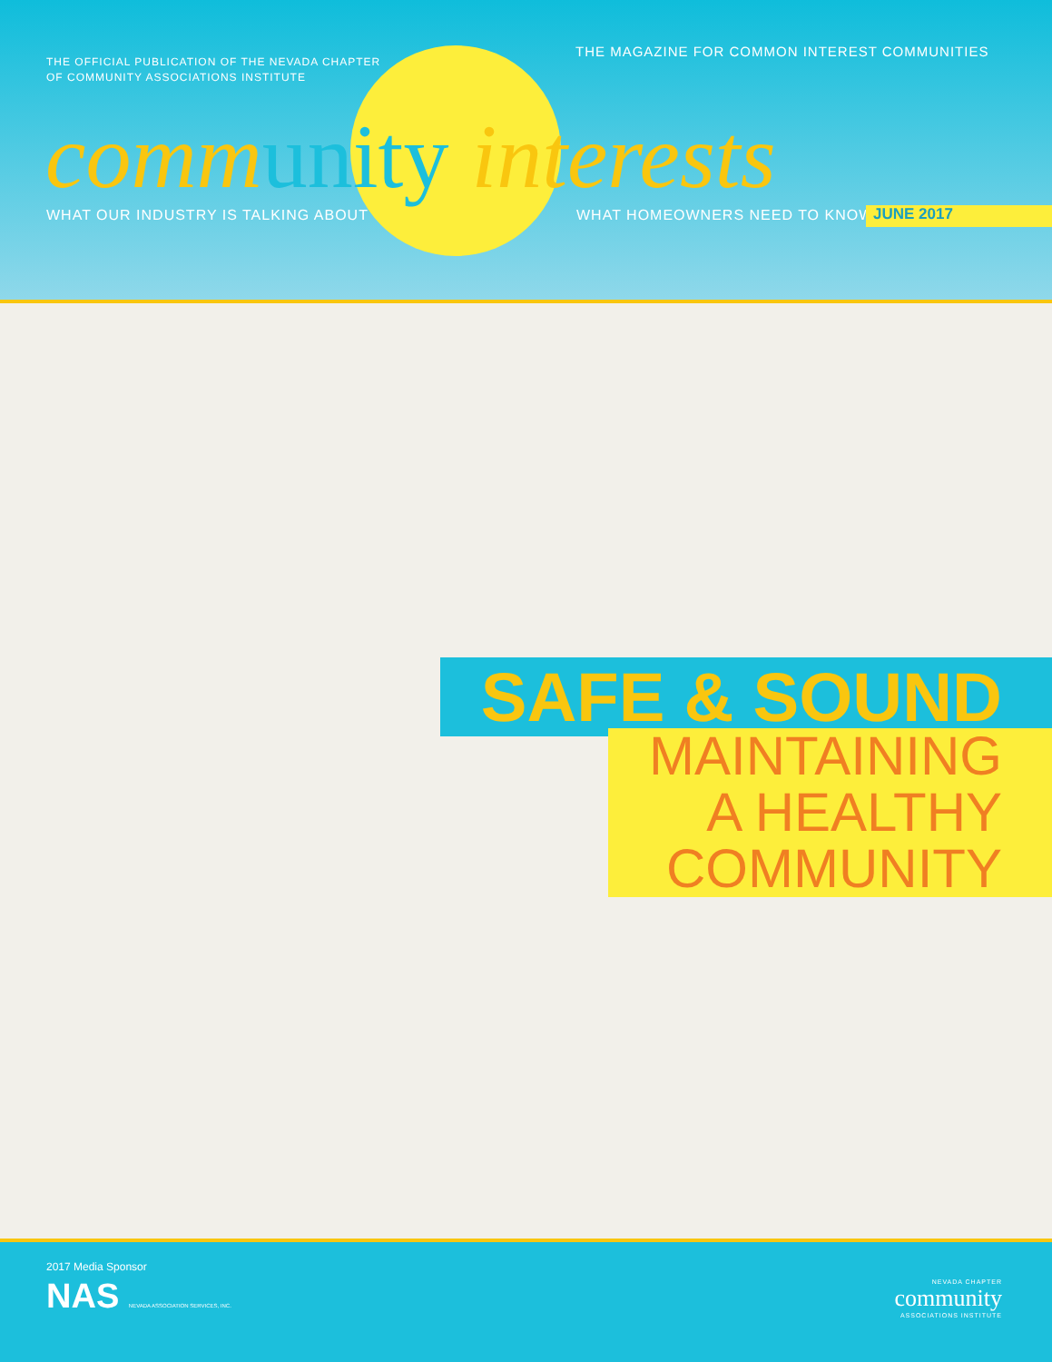THE OFFICIAL PUBLICATION OF THE NEVADA CHAPTER
OF COMMUNITY ASSOCIATIONS INSTITUTE
THE MAGAZINE FOR COMMON INTEREST COMMUNITIES
community interests
WHAT OUR INDUSTRY IS TALKING ABOUT
WHAT HOMEOWNERS NEED TO KNOW JUNE 2017
SAFE & SOUND
MAINTAINING
A HEALTHY
COMMUNITY
2017 Media Sponsor
NAS NEVADA ASSOCIATION SERVICES, INC.
NEVADA CHAPTER
community
ASSOCIATIONS INSTITUTE